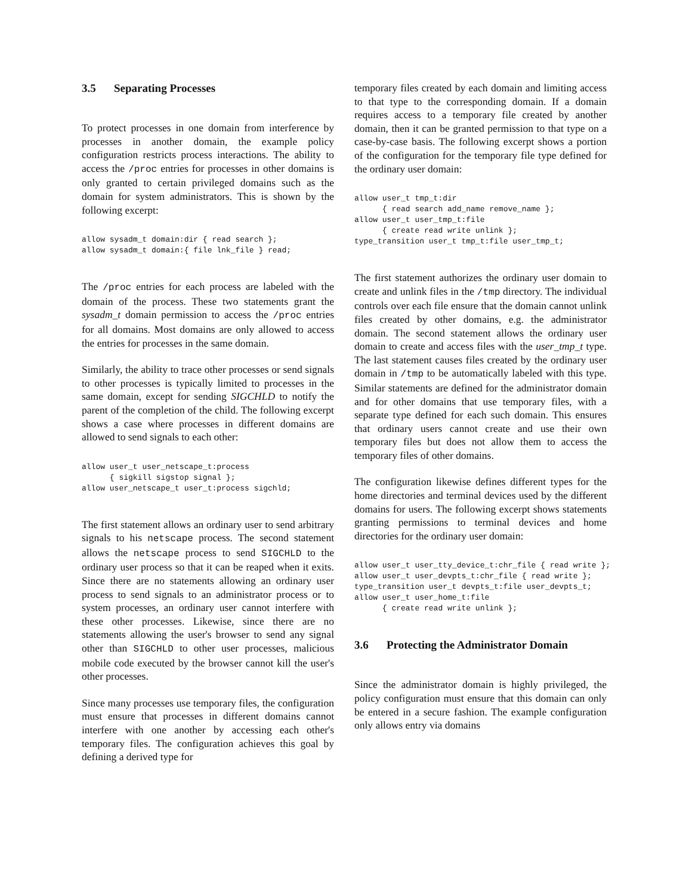3.5 Separating Processes
To protect processes in one domain from interference by processes in another domain, the example policy configuration restricts process interactions. The ability to access the /proc entries for processes in other domains is only granted to certain privileged domains such as the domain for system administrators. This is shown by the following excerpt:
allow sysadm_t domain:dir { read search };
allow sysadm_t domain:{ file lnk_file } read;
The /proc entries for each process are labeled with the domain of the process. These two statements grant the sysadm_t domain permission to access the /proc entries for all domains. Most domains are only allowed to access the entries for processes in the same domain.
Similarly, the ability to trace other processes or send signals to other processes is typically limited to processes in the same domain, except for sending SIGCHLD to notify the parent of the completion of the child. The following excerpt shows a case where processes in different domains are allowed to send signals to each other:
allow user_t user_netscape_t:process
      { sigkill sigstop signal };
allow user_netscape_t user_t:process sigchld;
The first statement allows an ordinary user to send arbitrary signals to his netscape process. The second statement allows the netscape process to send SIGCHLD to the ordinary user process so that it can be reaped when it exits. Since there are no statements allowing an ordinary user process to send signals to an administrator process or to system processes, an ordinary user cannot interfere with these other processes. Likewise, since there are no statements allowing the user's browser to send any signal other than SIGCHLD to other user processes, malicious mobile code executed by the browser cannot kill the user's other processes.
Since many processes use temporary files, the configuration must ensure that processes in different domains cannot interfere with one another by accessing each other's temporary files. The configuration achieves this goal by defining a derived type for
temporary files created by each domain and limiting access to that type to the corresponding domain. If a domain requires access to a temporary file created by another domain, then it can be granted permission to that type on a case-by-case basis. The following excerpt shows a portion of the configuration for the temporary file type defined for the ordinary user domain:
allow user_t tmp_t:dir
      { read search add_name remove_name };
allow user_t user_tmp_t:file
      { create read write unlink };
type_transition user_t tmp_t:file user_tmp_t;
The first statement authorizes the ordinary user domain to create and unlink files in the /tmp directory. The individual controls over each file ensure that the domain cannot unlink files created by other domains, e.g. the administrator domain. The second statement allows the ordinary user domain to create and access files with the user_tmp_t type. The last statement causes files created by the ordinary user domain in /tmp to be automatically labeled with this type. Similar statements are defined for the administrator domain and for other domains that use temporary files, with a separate type defined for each such domain. This ensures that ordinary users cannot create and use their own temporary files but does not allow them to access the temporary files of other domains.
The configuration likewise defines different types for the home directories and terminal devices used by the different domains for users. The following excerpt shows statements granting permissions to terminal devices and home directories for the ordinary user domain:
allow user_t user_tty_device_t:chr_file { read write };
allow user_t user_devpts_t:chr_file { read write };
type_transition user_t devpts_t:file user_devpts_t;
allow user_t user_home_t:file
      { create read write unlink };
3.6 Protecting the Administrator Domain
Since the administrator domain is highly privileged, the policy configuration must ensure that this domain can only be entered in a secure fashion. The example configuration only allows entry via domains